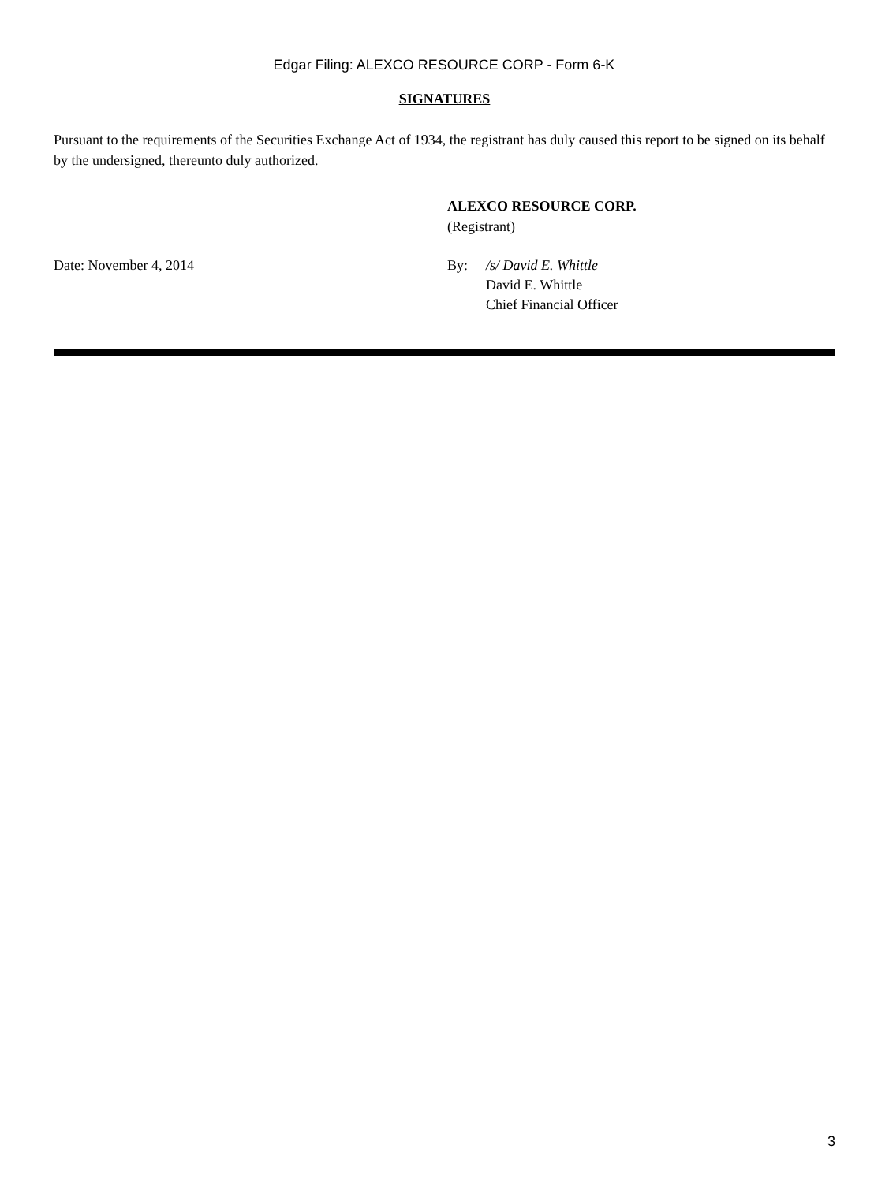Edgar Filing: ALEXCO RESOURCE CORP - Form 6-K
SIGNATURES
Pursuant to the requirements of the Securities Exchange Act of 1934, the registrant has duly caused this report to be signed on its behalf by the undersigned, thereunto duly authorized.
ALEXCO RESOURCE CORP.
(Registrant)
Date: November 4, 2014 By: /s/ David E. Whittle
David E. Whittle
Chief Financial Officer
3